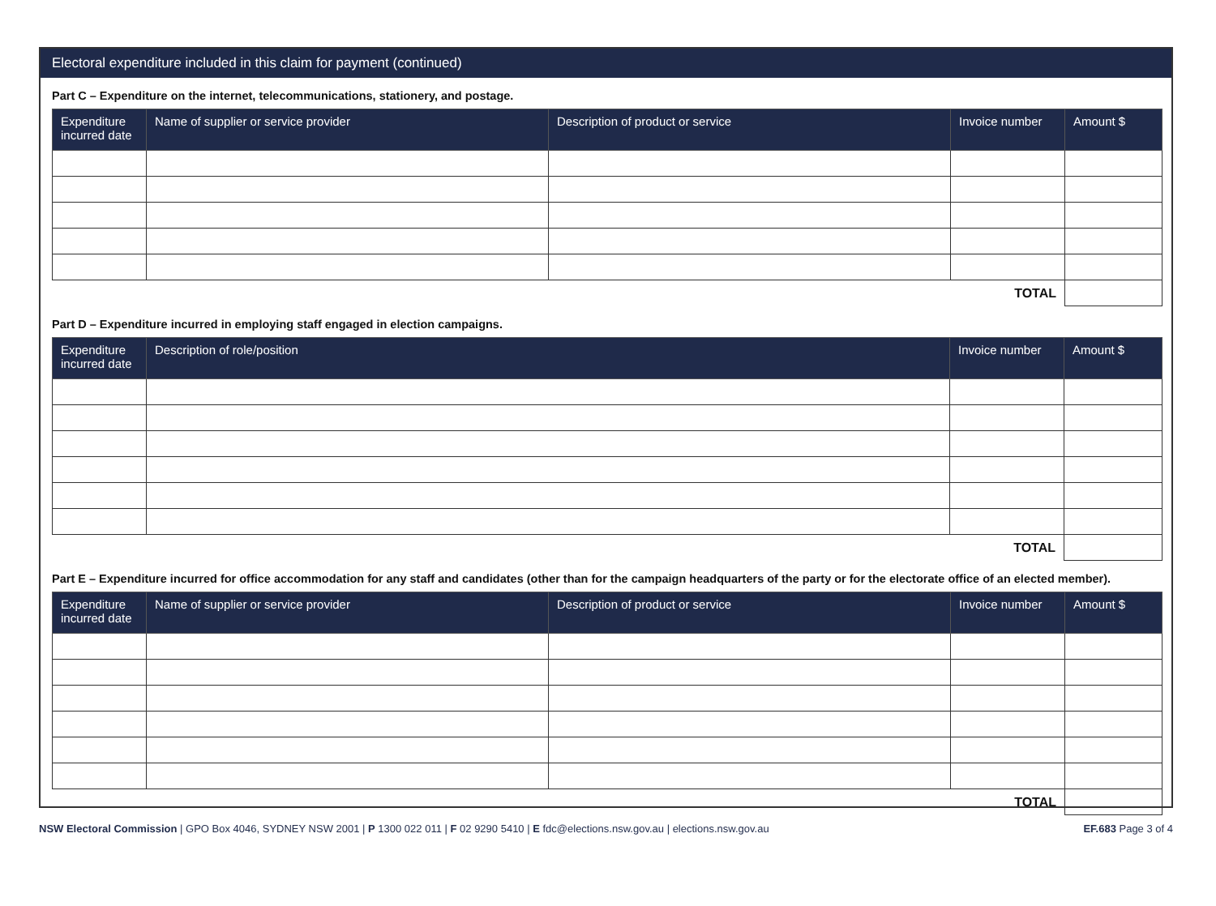Electoral expenditure included in this claim for payment (continued)
Part C – Expenditure on the internet, telecommunications, stationery, and postage.
| Expenditure incurred date | Name of supplier or service provider | Description of product or service | Invoice number | Amount $ |
| --- | --- | --- | --- | --- |
| TOTAL | | | | |
Part D – Expenditure incurred in employing staff engaged in election campaigns.
| Expenditure incurred date | Description of role/position | Invoice number | Amount $ |
| --- | --- | --- | --- |
| TOTAL | | | |
Part E – Expenditure incurred for office accommodation for any staff and candidates (other than for the campaign headquarters of the party or for the electorate office of an elected member).
| Expenditure incurred date | Name of supplier or service provider | Description of product or service | Invoice number | Amount $ |
| --- | --- | --- | --- | --- |
| TOTAL | | | | |
NSW Electoral Commission | GPO Box 4046, SYDNEY NSW 2001 | P 1300 022 011 | F 02 9290 5410 | E fdc@elections.nsw.gov.au | elections.nsw.gov.au EF.683 Page 3 of 4